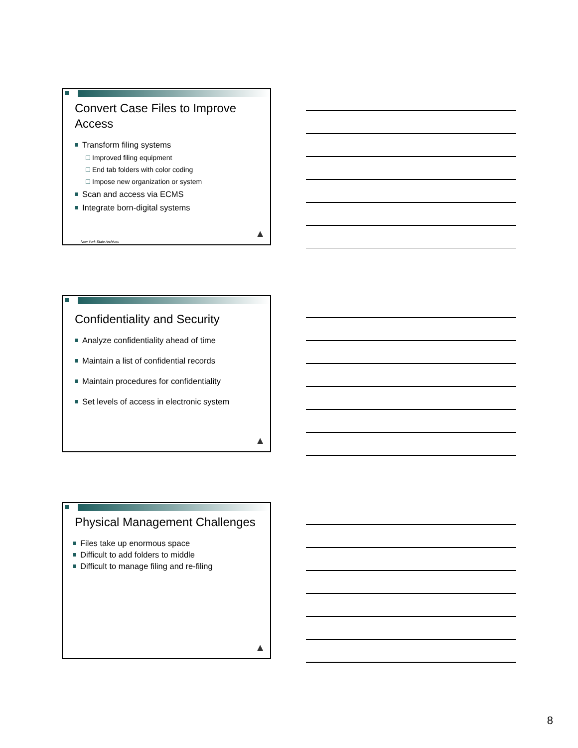Convert Case Files to Improve Access
Transform filing systems
Improved filing equipment
End tab folders with color coding
Impose new organization or system
Scan and access via ECMS
Integrate born-digital systems
New York State Archives
▲
Confidentiality and Security
Analyze confidentiality ahead of time
Maintain a list of confidential records
Maintain procedures for confidentiality
Set levels of access in electronic system
▲
Physical Management Challenges
Files take up enormous space
Difficult to add folders to middle
Difficult to manage filing and re-filing
▲
8